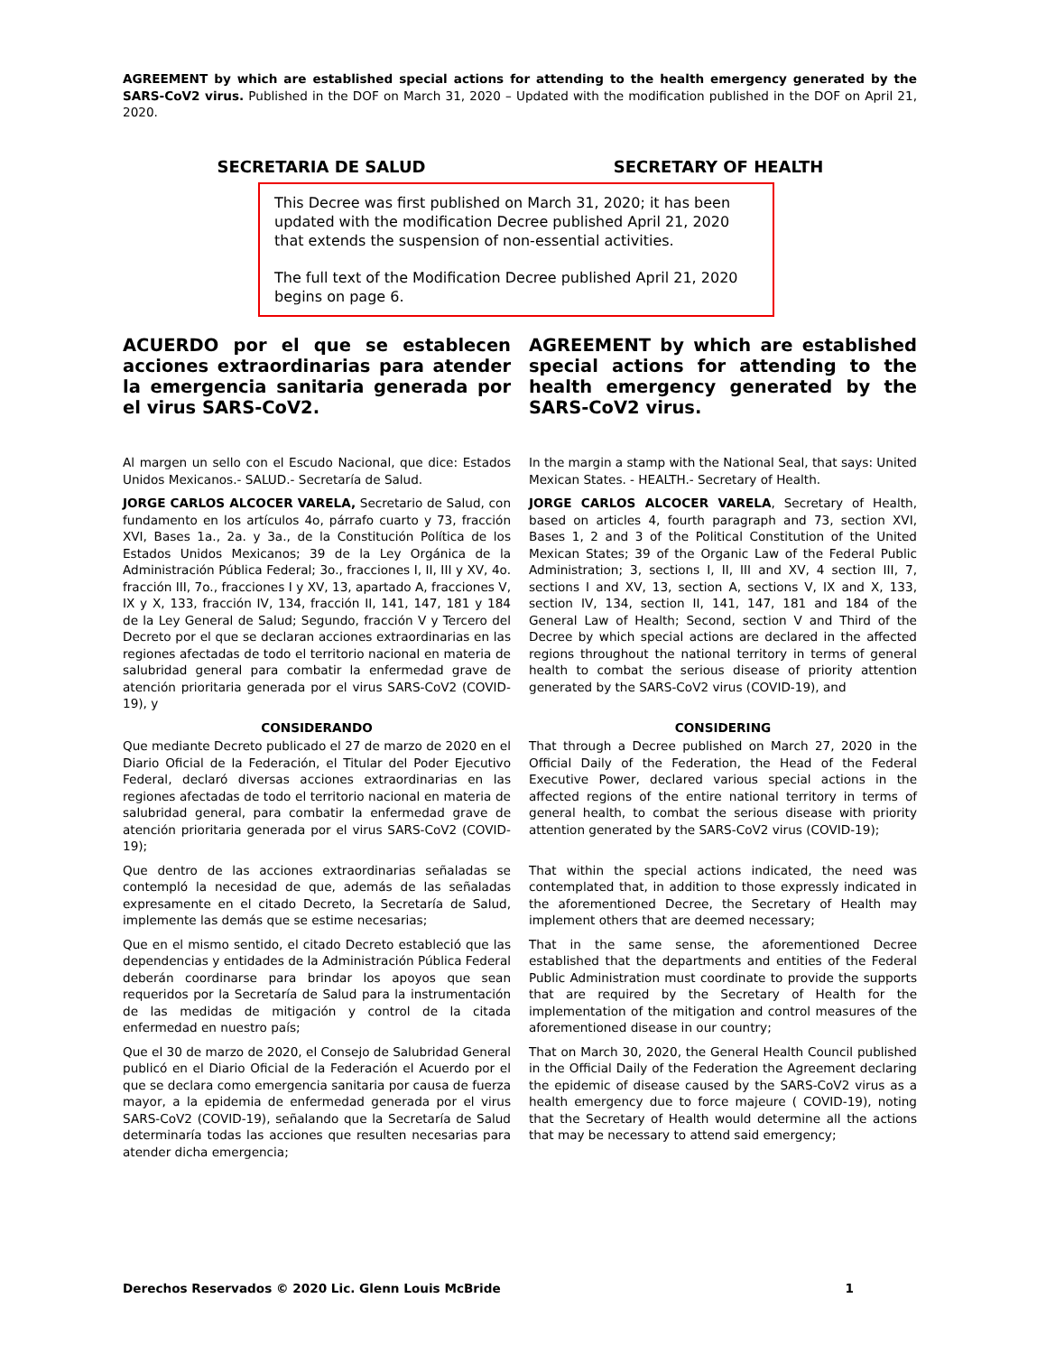AGREEMENT by which are established special actions for attending to the health emergency generated by the SARS-CoV2 virus. Published in the DOF on March 31, 2020 – Updated with the modification published in the DOF on April 21, 2020.
SECRETARIA DE SALUD SECRETARY OF HEALTH
This Decree was first published on March 31, 2020; it has been updated with the modification Decree published April 21, 2020 that extends the suspension of non-essential activities.
The full text of the Modification Decree published April 21, 2020 begins on page 6.
ACUERDO por el que se establecen acciones extraordinarias para atender la emergencia sanitaria generada por el virus SARS-CoV2.
AGREEMENT by which are established special actions for attending to the health emergency generated by the SARS-CoV2 virus.
Al margen un sello con el Escudo Nacional, que dice: Estados Unidos Mexicanos.- SALUD.- Secretaría de Salud.
In the margin a stamp with the National Seal, that says: United Mexican States. - HEALTH.- Secretary of Health.
JORGE CARLOS ALCOCER VARELA, Secretario de Salud, con fundamento en los artículos 4o, párrafo cuarto y 73, fracción XVI, Bases 1a., 2a. y 3a., de la Constitución Política de los Estados Unidos Mexicanos; 39 de la Ley Orgánica de la Administración Pública Federal; 3o., fracciones I, II, III y XV, 4o. fracción III, 7o., fracciones I y XV, 13, apartado A, fracciones V, IX y X, 133, fracción IV, 134, fracción II, 141, 147, 181 y 184 de la Ley General de Salud; Segundo, fracción V y Tercero del Decreto por el que se declaran acciones extraordinarias en las regiones afectadas de todo el territorio nacional en materia de salubridad general para combatir la enfermedad grave de atención prioritaria generada por el virus SARS-CoV2 (COVID-19), y
JORGE CARLOS ALCOCER VARELA, Secretary of Health, based on articles 4, fourth paragraph and 73, section XVI, Bases 1, 2 and 3 of the Political Constitution of the United Mexican States; 39 of the Organic Law of the Federal Public Administration; 3, sections I, II, III and XV, 4 section III, 7, sections I and XV, 13, section A, sections V, IX and X, 133, section IV, 134, section II, 141, 147, 181 and 184 of the General Law of Health; Second, section V and Third of the Decree by which special actions are declared in the affected regions throughout the national territory in terms of general health to combat the serious disease of priority attention generated by the SARS-CoV2 virus (COVID-19), and
CONSIDERANDO
Que mediante Decreto publicado el 27 de marzo de 2020 en el Diario Oficial de la Federación, el Titular del Poder Ejecutivo Federal, declaró diversas acciones extraordinarias en las regiones afectadas de todo el territorio nacional en materia de salubridad general, para combatir la enfermedad grave de atención prioritaria generada por el virus SARS-CoV2 (COVID-19);
CONSIDERING
That through a Decree published on March 27, 2020 in the Official Daily of the Federation, the Head of the Federal Executive Power, declared various special actions in the affected regions of the entire national territory in terms of general health, to combat the serious disease with priority attention generated by the SARS-CoV2 virus (COVID-19);
Que dentro de las acciones extraordinarias señaladas se contempló la necesidad de que, además de las señaladas expresamente en el citado Decreto, la Secretaría de Salud, implemente las demás que se estime necesarias;
That within the special actions indicated, the need was contemplated that, in addition to those expressly indicated in the aforementioned Decree, the Secretary of Health may implement others that are deemed necessary;
Que en el mismo sentido, el citado Decreto estableció que las dependencias y entidades de la Administración Pública Federal deberán coordinarse para brindar los apoyos que sean requeridos por la Secretaría de Salud para la instrumentación de las medidas de mitigación y control de la citada enfermedad en nuestro país;
That in the same sense, the aforementioned Decree established that the departments and entities of the Federal Public Administration must coordinate to provide the supports that are required by the Secretary of Health for the implementation of the mitigation and control measures of the aforementioned disease in our country;
Que el 30 de marzo de 2020, el Consejo de Salubridad General publicó en el Diario Oficial de la Federación el Acuerdo por el que se declara como emergencia sanitaria por causa de fuerza mayor, a la epidemia de enfermedad generada por el virus SARS-CoV2 (COVID-19), señalando que la Secretaría de Salud determinaría todas las acciones que resulten necesarias para atender dicha emergencia;
That on March 30, 2020, the General Health Council published in the Official Daily of the Federation the Agreement declaring the epidemic of disease caused by the SARS-CoV2 virus as a health emergency due to force majeure ( COVID-19), noting that the Secretary of Health would determine all the actions that may be necessary to attend said emergency;
Derechos Reservados © 2020 Lic. Glenn Louis McBride 1